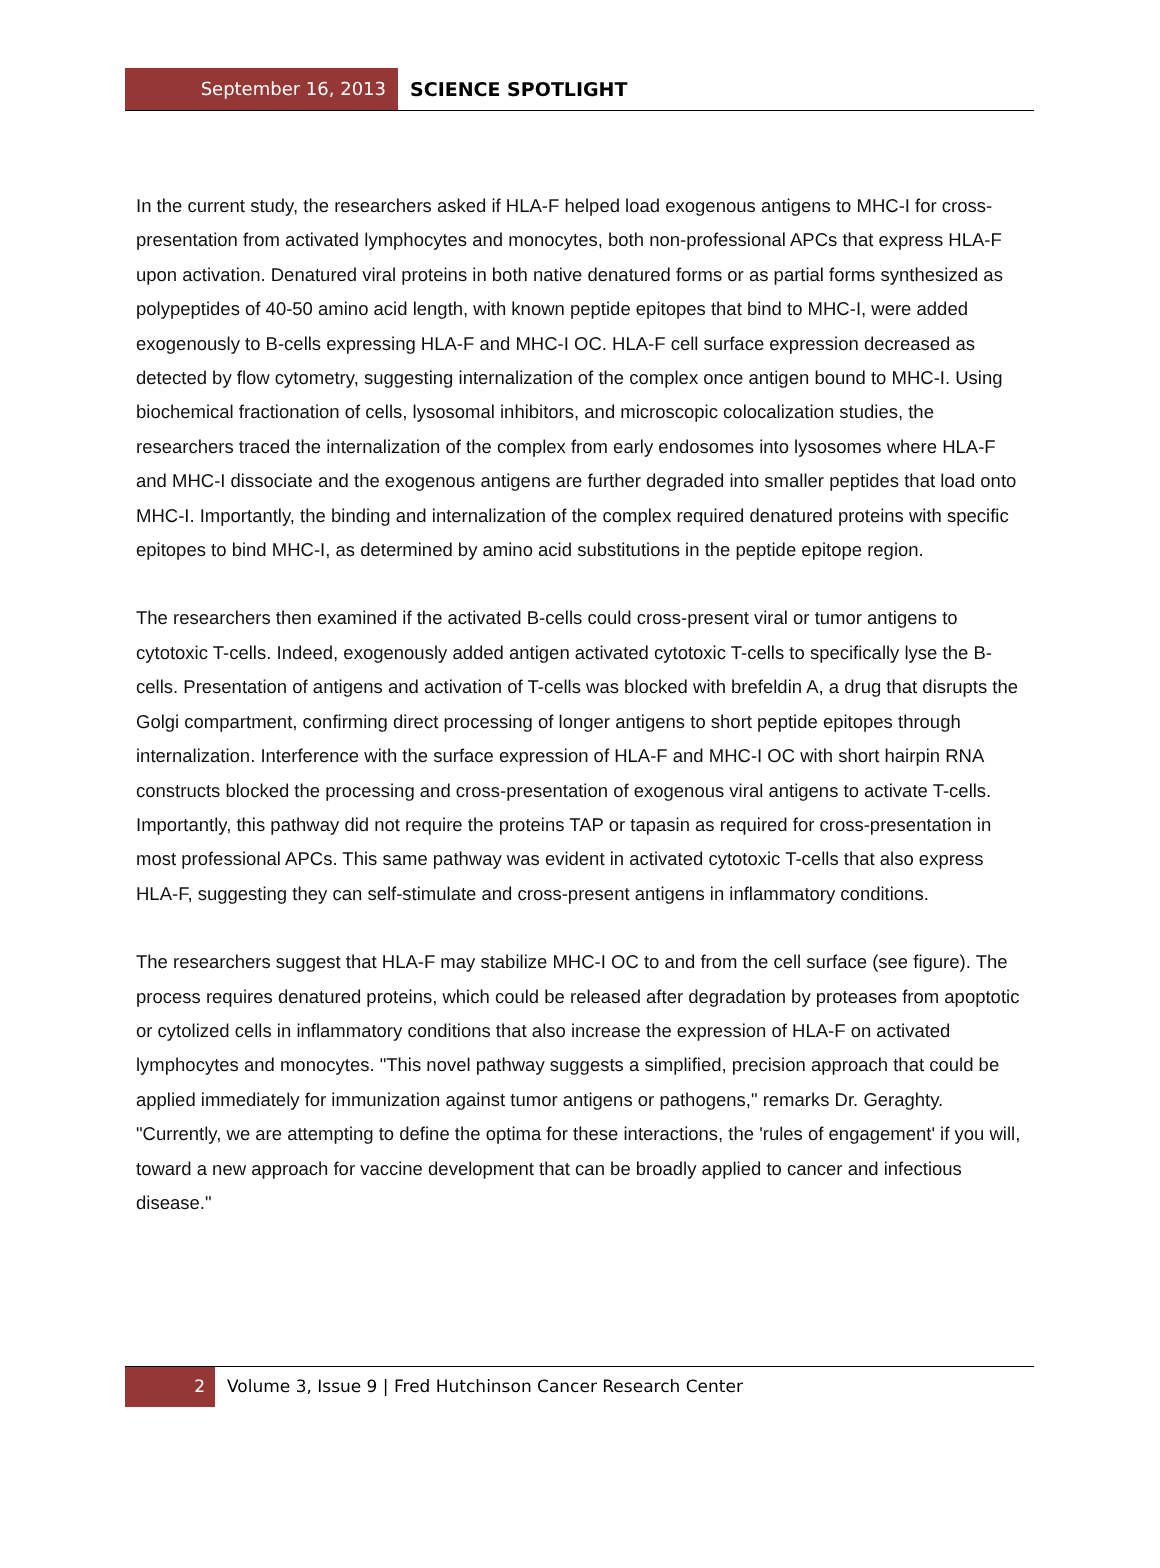September 16, 2013
SCIENCE SPOTLIGHT
In the current study, the researchers asked if HLA-F helped load exogenous antigens to MHC-I for cross-presentation from activated lymphocytes and monocytes, both non-professional APCs that express HLA-F upon activation. Denatured viral proteins in both native denatured forms or as partial forms synthesized as polypeptides of 40-50 amino acid length, with known peptide epitopes that bind to MHC-I, were added exogenously to B-cells expressing HLA-F and MHC-I OC. HLA-F cell surface expression decreased as detected by flow cytometry, suggesting internalization of the complex once antigen bound to MHC-I. Using biochemical fractionation of cells, lysosomal inhibitors, and microscopic colocalization studies, the researchers traced the internalization of the complex from early endosomes into lysosomes where HLA-F and MHC-I dissociate and the exogenous antigens are further degraded into smaller peptides that load onto MHC-I. Importantly, the binding and internalization of the complex required denatured proteins with specific epitopes to bind MHC-I, as determined by amino acid substitutions in the peptide epitope region.
The researchers then examined if the activated B-cells could cross-present viral or tumor antigens to cytotoxic T-cells. Indeed, exogenously added antigen activated cytotoxic T-cells to specifically lyse the B-cells. Presentation of antigens and activation of T-cells was blocked with brefeldin A, a drug that disrupts the Golgi compartment, confirming direct processing of longer antigens to short peptide epitopes through internalization. Interference with the surface expression of HLA-F and MHC-I OC with short hairpin RNA constructs blocked the processing and cross-presentation of exogenous viral antigens to activate T-cells. Importantly, this pathway did not require the proteins TAP or tapasin as required for cross-presentation in most professional APCs. This same pathway was evident in activated cytotoxic T-cells that also express HLA-F, suggesting they can self-stimulate and cross-present antigens in inflammatory conditions.
The researchers suggest that HLA-F may stabilize MHC-I OC to and from the cell surface (see figure). The process requires denatured proteins, which could be released after degradation by proteases from apoptotic or cytolized cells in inflammatory conditions that also increase the expression of HLA-F on activated lymphocytes and monocytes. "This novel pathway suggests a simplified, precision approach that could be applied immediately for immunization against tumor antigens or pathogens," remarks Dr. Geraghty. "Currently, we are attempting to define the optima for these interactions, the 'rules of engagement' if you will, toward a new approach for vaccine development that can be broadly applied to cancer and infectious disease."
2 Volume 3, Issue 9 | Fred Hutchinson Cancer Research Center